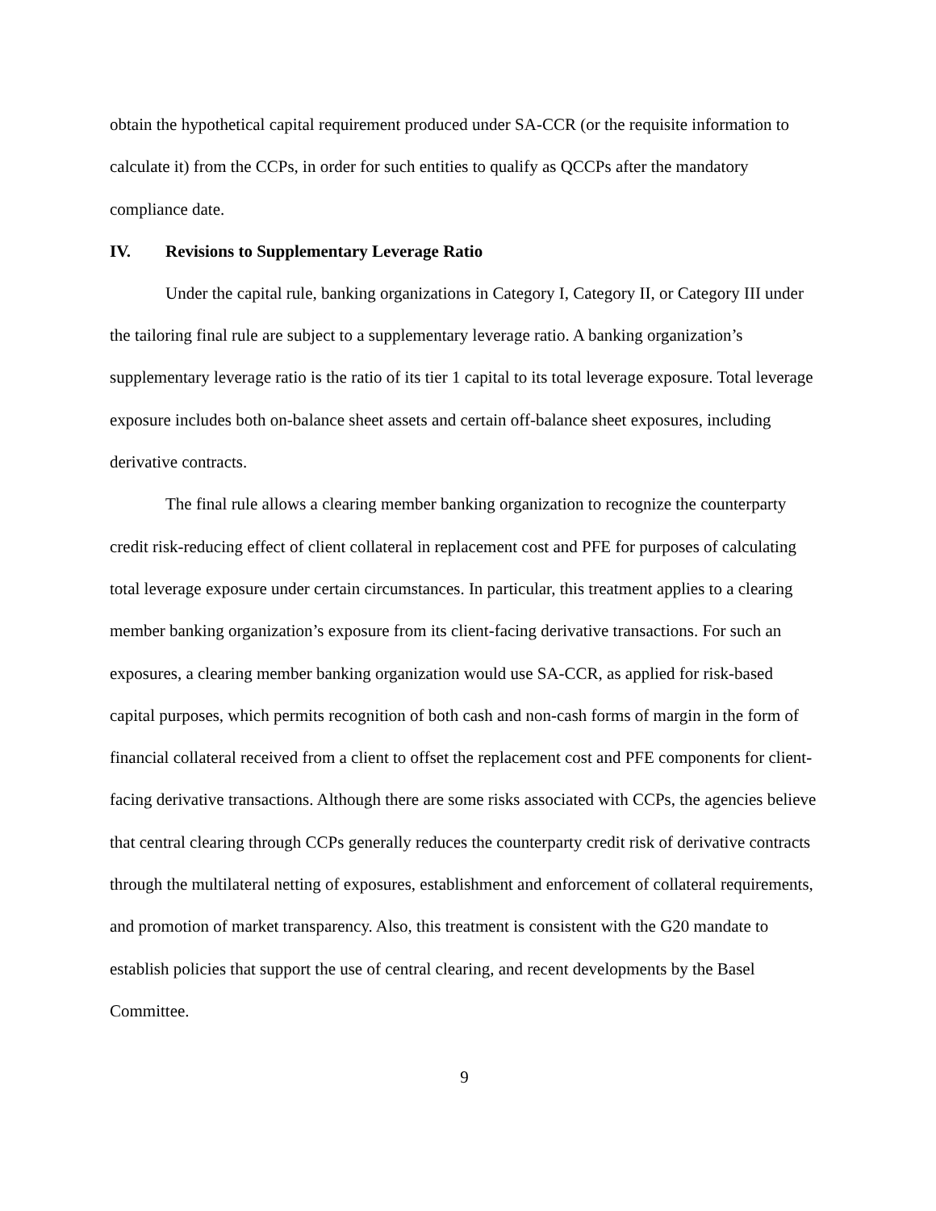obtain the hypothetical capital requirement produced under SA-CCR (or the requisite information to calculate it) from the CCPs, in order for such entities to qualify as QCCPs after the mandatory compliance date.
IV. Revisions to Supplementary Leverage Ratio
Under the capital rule, banking organizations in Category I, Category II, or Category III under the tailoring final rule are subject to a supplementary leverage ratio. A banking organization’s supplementary leverage ratio is the ratio of its tier 1 capital to its total leverage exposure. Total leverage exposure includes both on-balance sheet assets and certain off-balance sheet exposures, including derivative contracts.
The final rule allows a clearing member banking organization to recognize the counterparty credit risk-reducing effect of client collateral in replacement cost and PFE for purposes of calculating total leverage exposure under certain circumstances. In particular, this treatment applies to a clearing member banking organization’s exposure from its client-facing derivative transactions. For such an exposures, a clearing member banking organization would use SA-CCR, as applied for risk-based capital purposes, which permits recognition of both cash and non-cash forms of margin in the form of financial collateral received from a client to offset the replacement cost and PFE components for client-facing derivative transactions. Although there are some risks associated with CCPs, the agencies believe that central clearing through CCPs generally reduces the counterparty credit risk of derivative contracts through the multilateral netting of exposures, establishment and enforcement of collateral requirements, and promotion of market transparency. Also, this treatment is consistent with the G20 mandate to establish policies that support the use of central clearing, and recent developments by the Basel Committee.
9